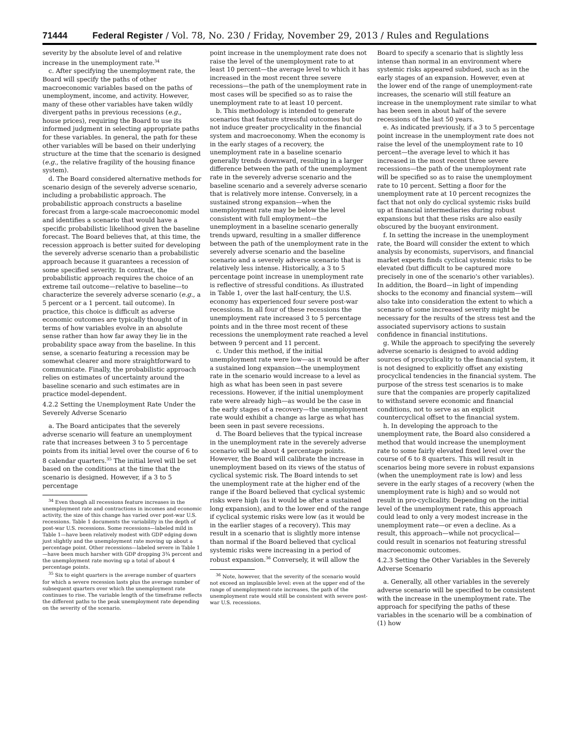71444 Federal Register / Vol. 78, No. 230 / Friday, November 29, 2013 / Rules and Regulations
severity by the absolute level of and relative increase in the unemployment rate.<sup>34</sup>
c. After specifying the unemployment rate, the Board will specify the paths of other macroeconomic variables based on the paths of unemployment, income, and activity. However, many of these other variables have taken wildly divergent paths in previous recessions (e.g., house prices), requiring the Board to use its informed judgment in selecting appropriate paths for these variables. In general, the path for these other variables will be based on their underlying structure at the time that the scenario is designed (e.g., the relative fragility of the housing finance system).
d. The Board considered alternative methods for scenario design of the severely adverse scenario, including a probabilistic approach. The probabilistic approach constructs a baseline forecast from a large-scale macroeconomic model and identifies a scenario that would have a specific probabilistic likelihood given the baseline forecast. The Board believes that, at this time, the recession approach is better suited for developing the severely adverse scenario than a probabilistic approach because it guarantees a recession of some specified severity. In contrast, the probabilistic approach requires the choice of an extreme tail outcome—relative to baseline—to characterize the severely adverse scenario (e.g., a 5 percent or a 1 percent. tail outcome). In practice, this choice is difficult as adverse economic outcomes are typically thought of in terms of how variables evolve in an absolute sense rather than how far away they lie in the probability space away from the baseline. In this sense, a scenario featuring a recession may be somewhat clearer and more straightforward to communicate. Finally, the probabilistic approach relies on estimates of uncertainty around the baseline scenario and such estimates are in practice model-dependent.
4.2.2 Setting the Unemployment Rate Under the Severely Adverse Scenario
a. The Board anticipates that the severely adverse scenario will feature an unemployment rate that increases between 3 to 5 percentage points from its initial level over the course of 6 to 8 calendar quarters.<sup>35</sup> The initial level will be set based on the conditions at the time that the scenario is designed. However, if a 3 to 5 percentage
<sup>34</sup> Even though all recessions feature increases in the unemployment rate and contractions in incomes and economic activity, the size of this change has varied over post-war U.S. recessions. Table 1 documents the variability in the depth of post-war U.S. recessions. Some recessions—labeled mild in Table 1—have been relatively modest with GDP edging down just slightly and the unemployment rate moving up about a percentage point. Other recessions—labeled severe in Table 1—have been much harsher with GDP dropping 3¾ percent and the unemployment rate moving up a total of about 4 percentage points.
<sup>35</sup> Six to eight quarters is the average number of quarters for which a severe recession lasts plus the average number of subsequent quarters over which the unemployment rate continues to rise. The variable length of the timeframe reflects the different paths to the peak unemployment rate depending on the severity of the scenario.
point increase in the unemployment rate does not raise the level of the unemployment rate to at least 10 percent—the average level to which it has increased in the most recent three severe recessions—the path of the unemployment rate in most cases will be specified so as to raise the unemployment rate to at least 10 percent.
b. This methodology is intended to generate scenarios that feature stressful outcomes but do not induce greater procyclicality in the financial system and macroeconomy. When the economy is in the early stages of a recovery, the unemployment rate in a baseline scenario generally trends downward, resulting in a larger difference between the path of the unemployment rate in the severely adverse scenario and the baseline scenario and a severely adverse scenario that is relatively more intense. Conversely, in a sustained strong expansion—when the unemployment rate may be below the level consistent with full employment—the unemployment in a baseline scenario generally trends upward, resulting in a smaller difference between the path of the unemployment rate in the severely adverse scenario and the baseline scenario and a severely adverse scenario that is relatively less intense. Historically, a 3 to 5 percentage point increase in unemployment rate is reflective of stressful conditions. As illustrated in Table 1, over the last half-century, the U.S. economy has experienced four severe post-war recessions. In all four of these recessions the unemployment rate increased 3 to 5 percentage points and in the three most recent of these recessions the unemployment rate reached a level between 9 percent and 11 percent.
c. Under this method, if the initial unemployment rate were low—as it would be after a sustained long expansion—the unemployment rate in the scenario would increase to a level as high as what has been seen in past severe recessions. However, if the initial unemployment rate were already high—as would be the case in the early stages of a recovery—the unemployment rate would exhibit a change as large as what has been seen in past severe recessions.
d. The Board believes that the typical increase in the unemployment rate in the severely adverse scenario will be about 4 percentage points. However, the Board will calibrate the increase in unemployment based on its views of the status of cyclical systemic risk. The Board intends to set the unemployment rate at the higher end of the range if the Board believed that cyclical systemic risks were high (as it would be after a sustained long expansion), and to the lower end of the range if cyclical systemic risks were low (as it would be in the earlier stages of a recovery). This may result in a scenario that is slightly more intense than normal if the Board believed that cyclical systemic risks were increasing in a period of robust expansion.<sup>36</sup> Conversely, it will allow the
<sup>36</sup> Note, however, that the severity of the scenario would not exceed an implausible level: even at the upper end of the range of unemployment-rate increases, the path of the unemployment rate would still be consistent with severe post-war U.S. recessions.
Board to specify a scenario that is slightly less intense than normal in an environment where systemic risks appeared subdued, such as in the early stages of an expansion. However, even at the lower end of the range of unemployment-rate increases, the scenario will still feature an increase in the unemployment rate similar to what has been seen in about half of the severe recessions of the last 50 years.
e. As indicated previously, if a 3 to 5 percentage point increase in the unemployment rate does not raise the level of the unemployment rate to 10 percent—the average level to which it has increased in the most recent three severe recessions—the path of the unemployment rate will be specified so as to raise the unemployment rate to 10 percent. Setting a floor for the unemployment rate at 10 percent recognizes the fact that not only do cyclical systemic risks build up at financial intermediaries during robust expansions but that these risks are also easily obscured by the buoyant environment.
f. In setting the increase in the unemployment rate, the Board will consider the extent to which analysis by economists, supervisors, and financial market experts finds cyclical systemic risks to be elevated (but difficult to be captured more precisely in one of the scenario's other variables). In addition, the Board—in light of impending shocks to the economy and financial system—will also take into consideration the extent to which a scenario of some increased severity might be necessary for the results of the stress test and the associated supervisory actions to sustain confidence in financial institutions.
g. While the approach to specifying the severely adverse scenario is designed to avoid adding sources of procyclicality to the financial system, it is not designed to explicitly offset any existing procyclical tendencies in the financial system. The purpose of the stress test scenarios is to make sure that the companies are properly capitalized to withstand severe economic and financial conditions, not to serve as an explicit countercyclical offset to the financial system.
h. In developing the approach to the unemployment rate, the Board also considered a method that would increase the unemployment rate to some fairly elevated fixed level over the course of 6 to 8 quarters. This will result in scenarios being more severe in robust expansions (when the unemployment rate is low) and less severe in the early stages of a recovery (when the unemployment rate is high) and so would not result in pro-cyclicality. Depending on the initial level of the unemployment rate, this approach could lead to only a very modest increase in the unemployment rate—or even a decline. As a result, this approach—while not procyclical—could result in scenarios not featuring stressful macroeconomic outcomes.
4.2.3 Setting the Other Variables in the Severely Adverse Scenario
a. Generally, all other variables in the severely adverse scenario will be specified to be consistent with the increase in the unemployment rate. The approach for specifying the paths of these variables in the scenario will be a combination of (1) how